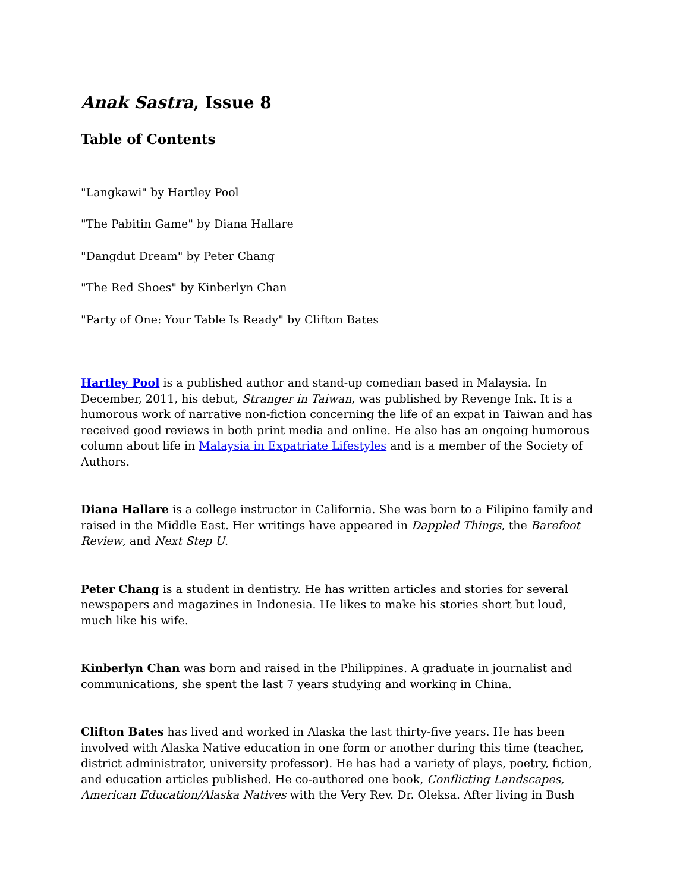Anak Sastra, Issue 8
Table of Contents
"Langkawi" by Hartley Pool
"The Pabitin Game" by Diana Hallare
"Dangdut Dream" by Peter Chang
"The Red Shoes" by Kinberlyn Chan
"Party of One: Your Table Is Ready" by Clifton Bates
Hartley Pool is a published author and stand-up comedian based in Malaysia. In December, 2011, his debut, Stranger in Taiwan, was published by Revenge Ink. It is a humorous work of narrative non-fiction concerning the life of an expat in Taiwan and has received good reviews in both print media and online. He also has an ongoing humorous column about life in Malaysia in Expatriate Lifestyles and is a member of the Society of Authors.
Diana Hallare is a college instructor in California. She was born to a Filipino family and raised in the Middle East. Her writings have appeared in Dappled Things, the Barefoot Review, and Next Step U.
Peter Chang is a student in dentistry. He has written articles and stories for several newspapers and magazines in Indonesia. He likes to make his stories short but loud, much like his wife.
Kinberlyn Chan was born and raised in the Philippines. A graduate in journalist and communications, she spent the last 7 years studying and working in China.
Clifton Bates has lived and worked in Alaska the last thirty-five years. He has been involved with Alaska Native education in one form or another during this time (teacher, district administrator, university professor). He has had a variety of plays, poetry, fiction, and education articles published. He co-authored one book, Conflicting Landscapes, American Education/Alaska Natives with the Very Rev. Dr. Oleksa. After living in Bush